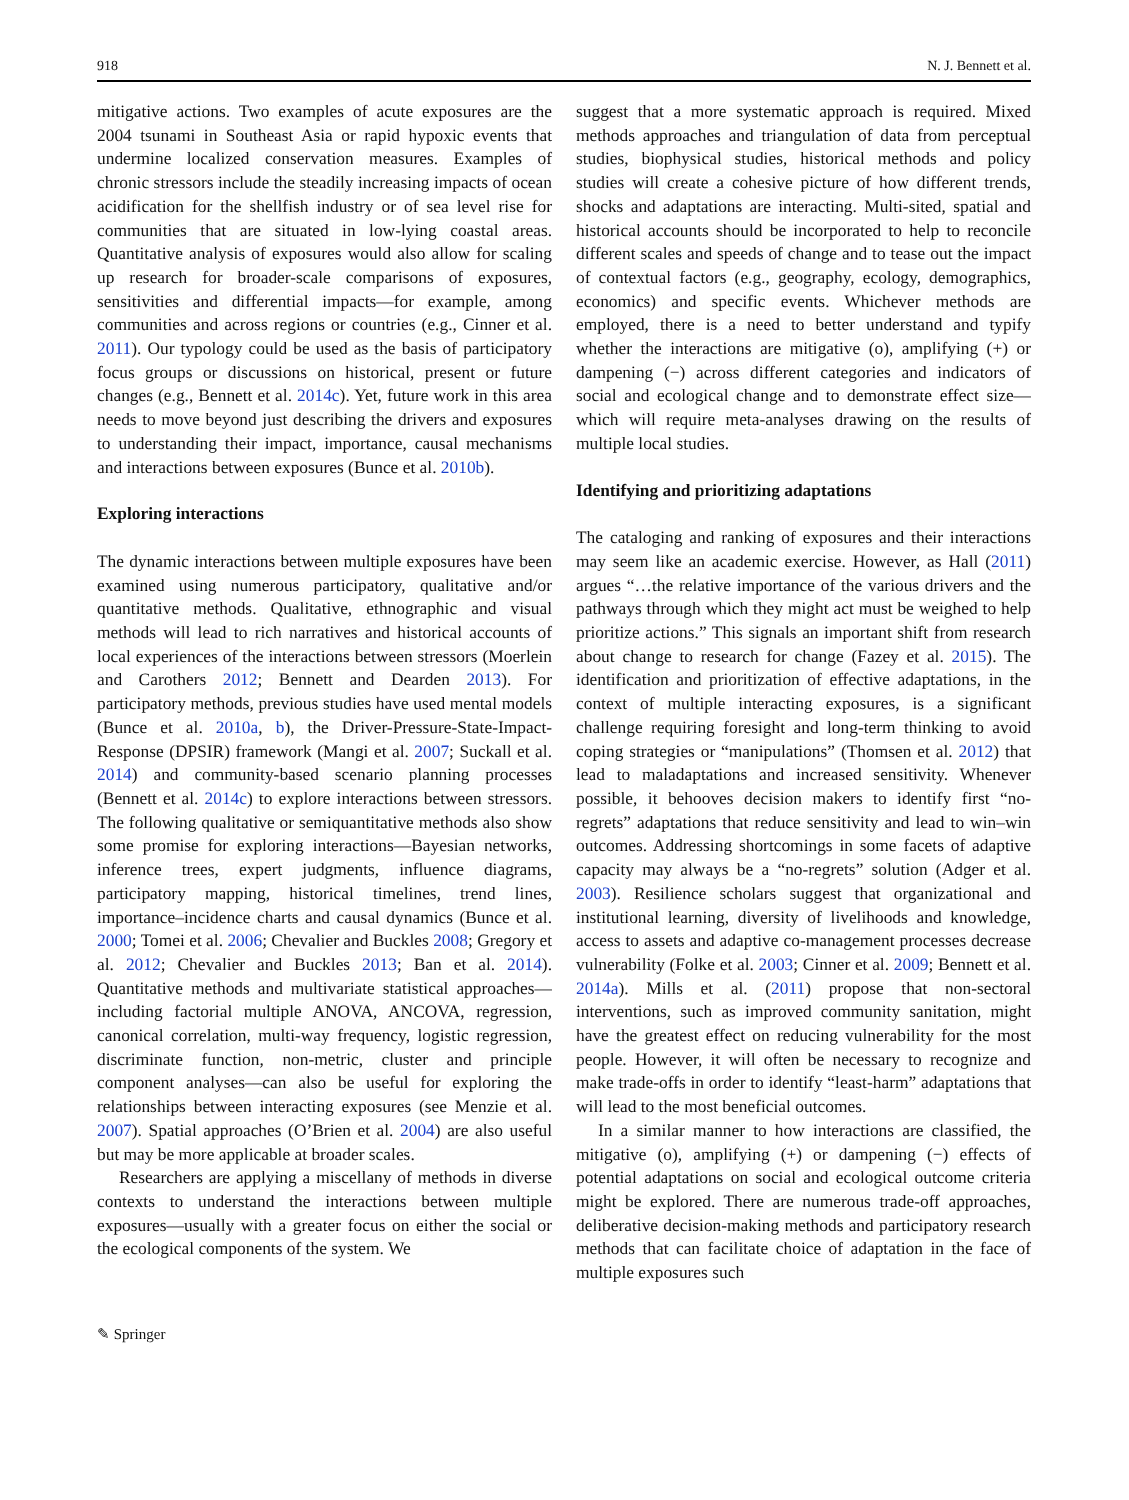918 N. J. Bennett et al.
mitigative actions. Two examples of acute exposures are the 2004 tsunami in Southeast Asia or rapid hypoxic events that undermine localized conservation measures. Examples of chronic stressors include the steadily increasing impacts of ocean acidification for the shellfish industry or of sea level rise for communities that are situated in low-lying coastal areas. Quantitative analysis of exposures would also allow for scaling up research for broader-scale comparisons of exposures, sensitivities and differential impacts—for example, among communities and across regions or countries (e.g., Cinner et al. 2011). Our typology could be used as the basis of participatory focus groups or discussions on historical, present or future changes (e.g., Bennett et al. 2014c). Yet, future work in this area needs to move beyond just describing the drivers and exposures to understanding their impact, importance, causal mechanisms and interactions between exposures (Bunce et al. 2010b).
Exploring interactions
The dynamic interactions between multiple exposures have been examined using numerous participatory, qualitative and/or quantitative methods. Qualitative, ethnographic and visual methods will lead to rich narratives and historical accounts of local experiences of the interactions between stressors (Moerlein and Carothers 2012; Bennett and Dearden 2013). For participatory methods, previous studies have used mental models (Bunce et al. 2010a, b), the Driver-Pressure-State-Impact-Response (DPSIR) framework (Mangi et al. 2007; Suckall et al. 2014) and community-based scenario planning processes (Bennett et al. 2014c) to explore interactions between stressors. The following qualitative or semiquantitative methods also show some promise for exploring interactions—Bayesian networks, inference trees, expert judgments, influence diagrams, participatory mapping, historical timelines, trend lines, importance–incidence charts and causal dynamics (Bunce et al. 2000; Tomei et al. 2006; Chevalier and Buckles 2008; Gregory et al. 2012; Chevalier and Buckles 2013; Ban et al. 2014). Quantitative methods and multivariate statistical approaches—including factorial multiple ANOVA, ANCOVA, regression, canonical correlation, multi-way frequency, logistic regression, discriminate function, non-metric, cluster and principle component analyses—can also be useful for exploring the relationships between interacting exposures (see Menzie et al. 2007). Spatial approaches (O’Brien et al. 2004) are also useful but may be more applicable at broader scales.
Researchers are applying a miscellany of methods in diverse contexts to understand the interactions between multiple exposures—usually with a greater focus on either the social or the ecological components of the system. We
suggest that a more systematic approach is required. Mixed methods approaches and triangulation of data from perceptual studies, biophysical studies, historical methods and policy studies will create a cohesive picture of how different trends, shocks and adaptations are interacting. Multi-sited, spatial and historical accounts should be incorporated to help to reconcile different scales and speeds of change and to tease out the impact of contextual factors (e.g., geography, ecology, demographics, economics) and specific events. Whichever methods are employed, there is a need to better understand and typify whether the interactions are mitigative (o), amplifying (+) or dampening (−) across different categories and indicators of social and ecological change and to demonstrate effect size—which will require meta-analyses drawing on the results of multiple local studies.
Identifying and prioritizing adaptations
The cataloging and ranking of exposures and their interactions may seem like an academic exercise. However, as Hall (2011) argues “…the relative importance of the various drivers and the pathways through which they might act must be weighed to help prioritize actions.” This signals an important shift from research about change to research for change (Fazey et al. 2015). The identification and prioritization of effective adaptations, in the context of multiple interacting exposures, is a significant challenge requiring foresight and long-term thinking to avoid coping strategies or “manipulations” (Thomsen et al. 2012) that lead to maladaptations and increased sensitivity. Whenever possible, it behooves decision makers to identify first “no-regrets” adaptations that reduce sensitivity and lead to win–win outcomes. Addressing shortcomings in some facets of adaptive capacity may always be a “no-regrets” solution (Adger et al. 2003). Resilience scholars suggest that organizational and institutional learning, diversity of livelihoods and knowledge, access to assets and adaptive co-management processes decrease vulnerability (Folke et al. 2003; Cinner et al. 2009; Bennett et al. 2014a). Mills et al. (2011) propose that non-sectoral interventions, such as improved community sanitation, might have the greatest effect on reducing vulnerability for the most people. However, it will often be necessary to recognize and make trade-offs in order to identify “least-harm” adaptations that will lead to the most beneficial outcomes.
In a similar manner to how interactions are classified, the mitigative (o), amplifying (+) or dampening (−) effects of potential adaptations on social and ecological outcome criteria might be explored. There are numerous trade-off approaches, deliberative decision-making methods and participatory research methods that can facilitate choice of adaptation in the face of multiple exposures such
✎ Springer